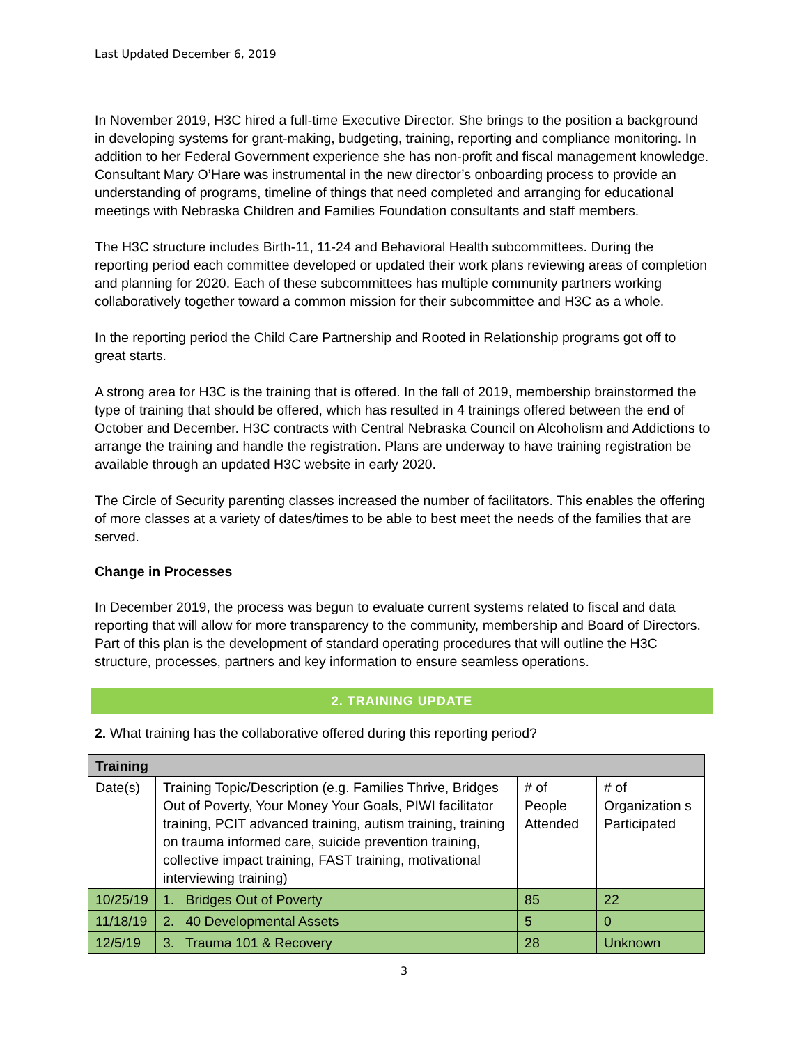Last Updated December 6, 2019
In November 2019, H3C hired a full-time Executive Director. She brings to the position a background in developing systems for grant-making, budgeting, training, reporting and compliance monitoring. In addition to her Federal Government experience she has non-profit and fiscal management knowledge. Consultant Mary O’Hare was instrumental in the new director’s onboarding process to provide an understanding of programs, timeline of things that need completed and arranging for educational meetings with Nebraska Children and Families Foundation consultants and staff members.
The H3C structure includes Birth-11, 11-24 and Behavioral Health subcommittees. During the reporting period each committee developed or updated their work plans reviewing areas of completion and planning for 2020. Each of these subcommittees has multiple community partners working collaboratively together toward a common mission for their subcommittee and H3C as a whole.
In the reporting period the Child Care Partnership and Rooted in Relationship programs got off to great starts.
A strong area for H3C is the training that is offered. In the fall of 2019, membership brainstormed the type of training that should be offered, which has resulted in 4 trainings offered between the end of October and December. H3C contracts with Central Nebraska Council on Alcoholism and Addictions to arrange the training and handle the registration. Plans are underway to have training registration be available through an updated H3C website in early 2020.
The Circle of Security parenting classes increased the number of facilitators. This enables the offering of more classes at a variety of dates/times to be able to best meet the needs of the families that are served.
Change in Processes
In December 2019, the process was begun to evaluate current systems related to fiscal and data reporting that will allow for more transparency to the community, membership and Board of Directors. Part of this plan is the development of standard operating procedures that will outline the H3C structure, processes, partners and key information to ensure seamless operations.
2. TRAINING UPDATE
2. What training has the collaborative offered during this reporting period?
| Training | | | |
| --- | --- | --- | --- |
| Date(s) | Training Topic/Description (e.g. Families Thrive, Bridges Out of Poverty, Your Money Your Goals, PIWI facilitator training, PCIT advanced training, autism training, training on trauma informed care, suicide prevention training, collective impact training, FAST training, motivational interviewing training) | # of People Attended | # of Organization s Participated |
| 10/25/19 | 1. Bridges Out of Poverty | 85 | 22 |
| 11/18/19 | 2. 40 Developmental Assets | 5 | 0 |
| 12/5/19 | 3. Trauma 101 & Recovery | 28 | Unknown |
3